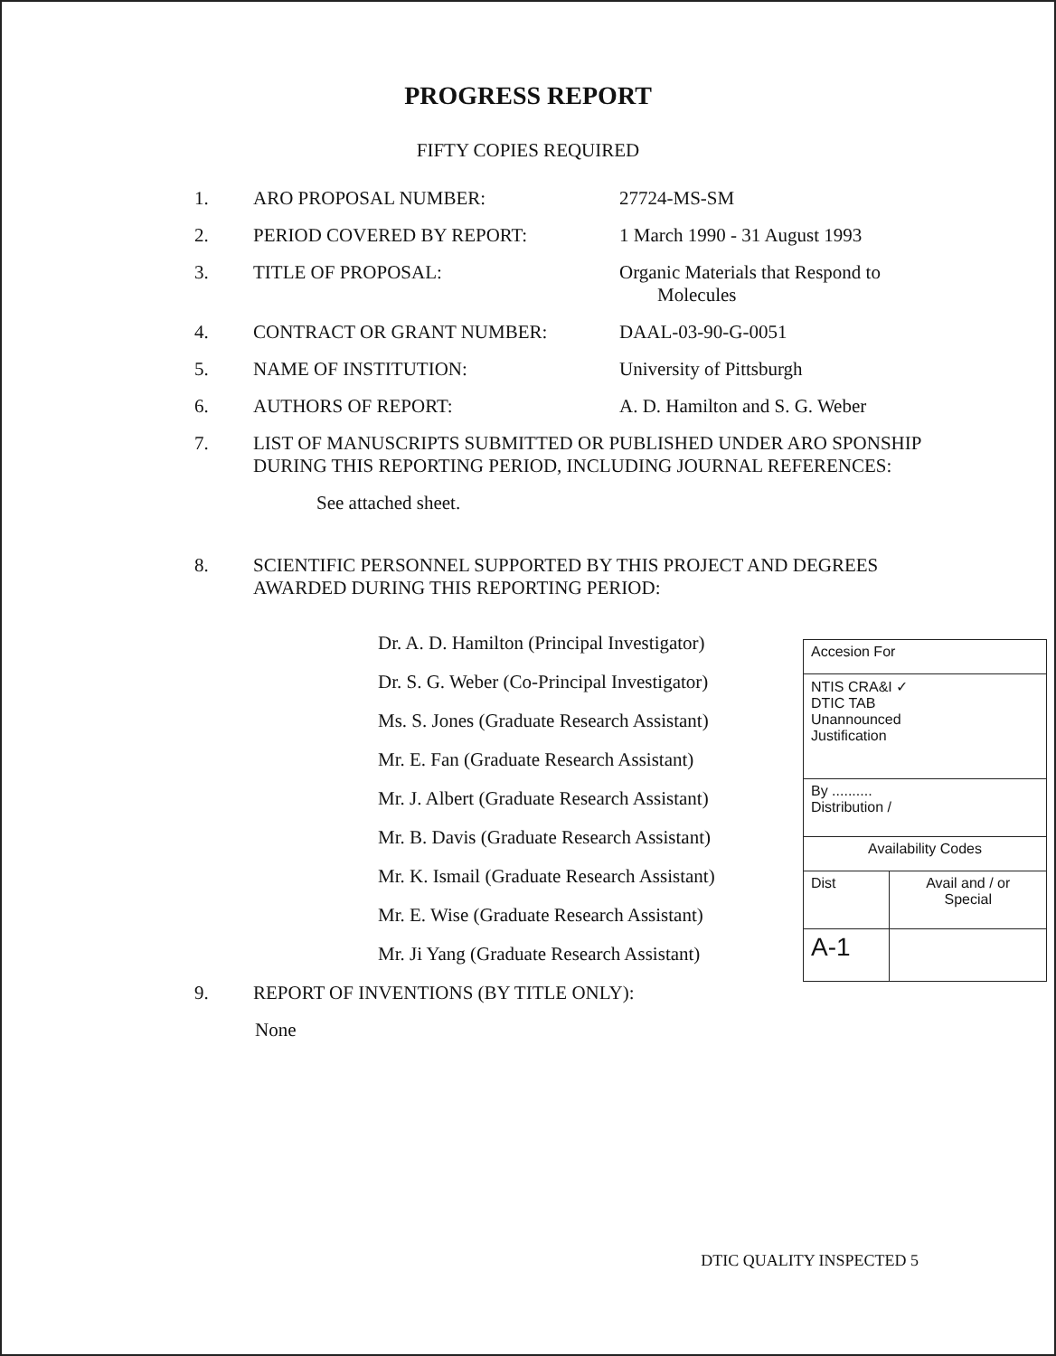PROGRESS REPORT
FIFTY COPIES REQUIRED
1. ARO PROPOSAL NUMBER: 27724-MS-SM
2. PERIOD COVERED BY REPORT: 1 March 1990 - 31 August 1993
3. TITLE OF PROPOSAL: Organic Materials that Respond to
Molecules
4. CONTRACT OR GRANT NUMBER: DAAL-03-90-G-0051
5. NAME OF INSTITUTION: University of Pittsburgh
6. AUTHORS OF REPORT: A. D. Hamilton and S. G. Weber
7. LIST OF MANUSCRIPTS SUBMITTED OR PUBLISHED UNDER ARO SPONSHIP DURING THIS REPORTING PERIOD, INCLUDING JOURNAL REFERENCES:
See attached sheet.
8. SCIENTIFIC PERSONNEL SUPPORTED BY THIS PROJECT AND DEGREES AWARDED DURING THIS REPORTING PERIOD:
Dr. A. D. Hamilton (Principal Investigator)
Dr. S. G. Weber (Co-Principal Investigator)
Ms. S. Jones (Graduate Research Assistant)
Mr. E. Fan (Graduate Research Assistant)
Mr. J. Albert (Graduate Research Assistant)
Mr. B. Davis (Graduate Research Assistant)
Mr. K. Ismail (Graduate Research Assistant)
Mr. E. Wise (Graduate Research Assistant)
Mr. Ji Yang (Graduate Research Assistant)
| Accesion For | |
| NTIS CRA&I ✓ DTIC TAB Unannounced Justification | |
| By .......... Distribution / | |
| Availability Codes | |
| Dist | Avail and / or Special |
| A-1 | |
9. REPORT OF INVENTIONS (BY TITLE ONLY):
None
DTIC QUALITY INSPECTED 5